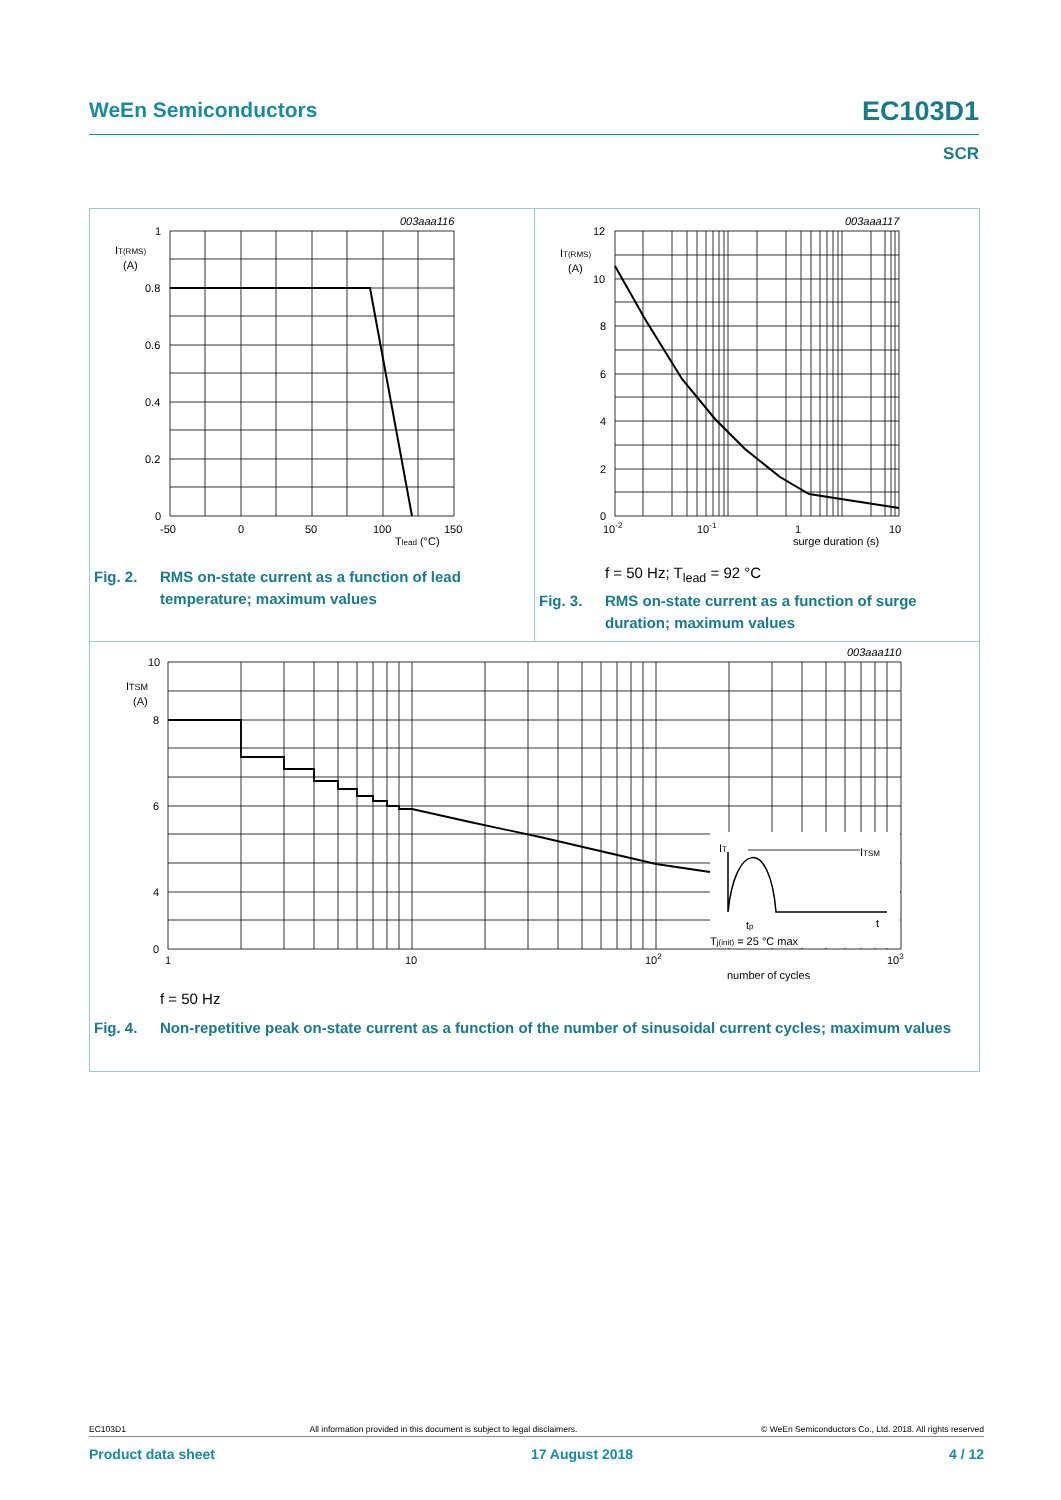WeEn Semiconductors EC103D1
SCR
003aaa116
1
0.8
0.6
0.4
0.2
0
IT(RMS)
(A)
-50
0
50
100
150
Tlead (°C)
Fig. 2. RMS on-state current as a function of lead temperature; maximum values
003aaa117
12
10
8
6
4
2
0
IT(RMS)
(A)
10-2
10-1
1
10
surge duration (s)
f = 50 Hz; T<sub>lead</sub> = 92 °C
Fig. 3. RMS on-state current as a function of surge duration; maximum values
003aaa110
10
8
6
4
0
ITSM
(A)
1
10
102
103
number of cycles
IT
ITSM
tp
t
Tj(init) = 25 °C max
f = 50 Hz
Fig. 4. Non-repetitive peak on-state current as a function of the number of sinusoidal current cycles; maximum values
EC103D1 All information provided in this document is subject to legal disclaimers. © WeEn Semiconductors Co., Ltd. 2018. All rights reserved
Product data sheet 17 August 2018 4 / 12